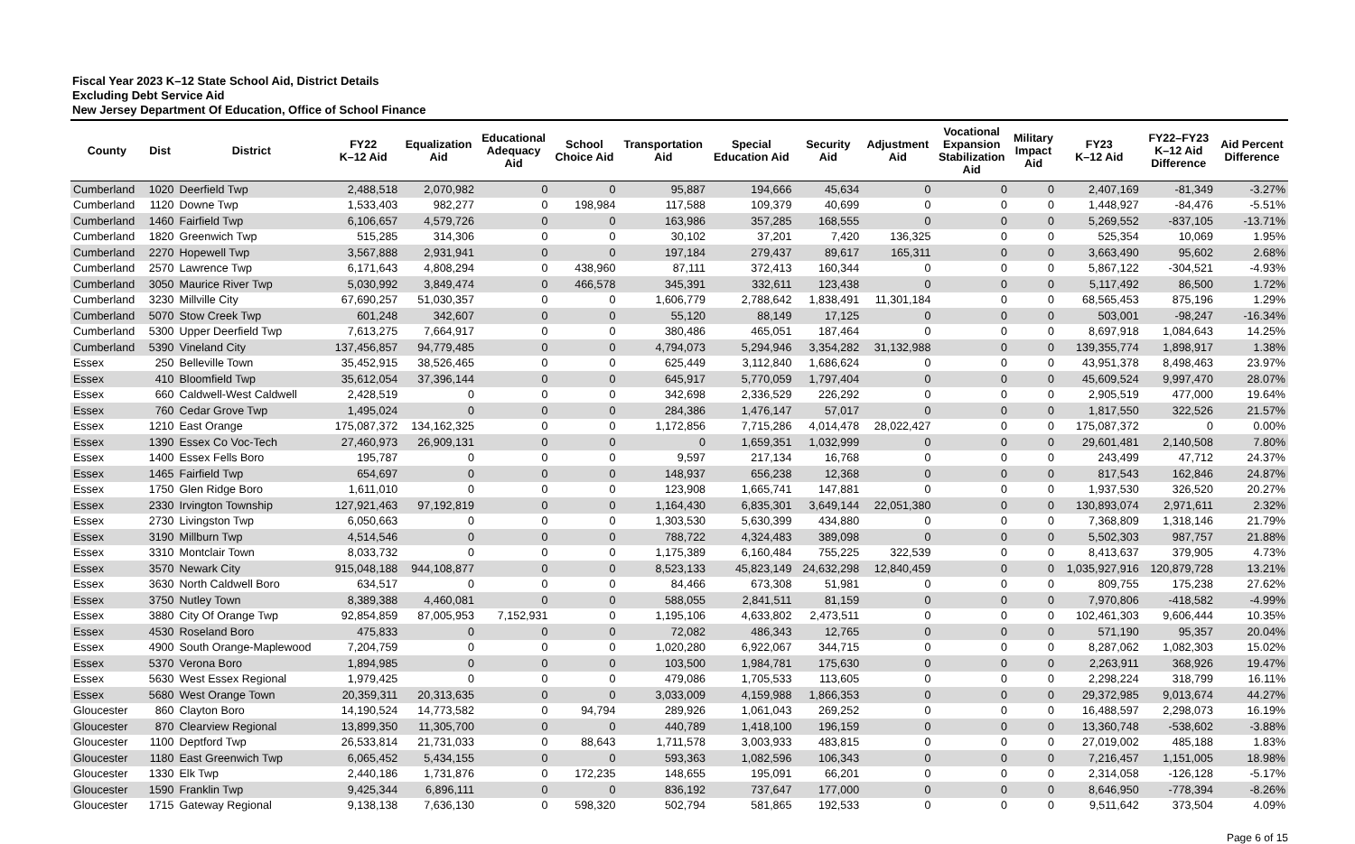Fiscal Year 2023 K–12 State School Aid, District Details
Excluding Debt Service Aid
New Jersey Department Of Education, Office of School Finance
| County | Dist | District | FY22 K–12 Aid | Equalization Aid | Educational Adequacy Aid | School Choice Aid | Transportation Aid | Special Education Aid | Security Aid | Adjustment Aid | Vocational Expansion Stabilization Aid | Military Impact Aid | FY23 K–12 Aid | FY22–FY23 K–12 Aid Difference | Aid Percent Difference |
| --- | --- | --- | --- | --- | --- | --- | --- | --- | --- | --- | --- | --- | --- | --- | --- |
| Cumberland | 1020 | Deerfield Twp | 2,488,518 | 2,070,982 | 0 | 0 | 95,887 | 194,666 | 45,634 | 0 | 0 | 0 | 2,407,169 | -81,349 | -3.27% |
| Cumberland | 1120 | Downe Twp | 1,533,403 | 982,277 | 0 | 198,984 | 117,588 | 109,379 | 40,699 | 0 | 0 | 0 | 1,448,927 | -84,476 | -5.51% |
| Cumberland | 1460 | Fairfield Twp | 6,106,657 | 4,579,726 | 0 | 0 | 163,986 | 357,285 | 168,555 | 0 | 0 | 0 | 5,269,552 | -837,105 | -13.71% |
| Cumberland | 1820 | Greenwich Twp | 515,285 | 314,306 | 0 | 0 | 30,102 | 37,201 | 7,420 | 136,325 | 0 | 0 | 525,354 | 10,069 | 1.95% |
| Cumberland | 2270 | Hopewell Twp | 3,567,888 | 2,931,941 | 0 | 0 | 197,184 | 279,437 | 89,617 | 165,311 | 0 | 0 | 3,663,490 | 95,602 | 2.68% |
| Cumberland | 2570 | Lawrence Twp | 6,171,643 | 4,808,294 | 0 | 438,960 | 87,111 | 372,413 | 160,344 | 0 | 0 | 0 | 5,867,122 | -304,521 | -4.93% |
| Cumberland | 3050 | Maurice River Twp | 5,030,992 | 3,849,474 | 0 | 466,578 | 345,391 | 332,611 | 123,438 | 0 | 0 | 0 | 5,117,492 | 86,500 | 1.72% |
| Cumberland | 3230 | Millville City | 67,690,257 | 51,030,357 | 0 | 0 | 1,606,779 | 2,788,642 | 1,838,491 | 11,301,184 | 0 | 0 | 68,565,453 | 875,196 | 1.29% |
| Cumberland | 5070 | Stow Creek Twp | 601,248 | 342,607 | 0 | 0 | 55,120 | 88,149 | 17,125 | 0 | 0 | 0 | 503,001 | -98,247 | -16.34% |
| Cumberland | 5300 | Upper Deerfield Twp | 7,613,275 | 7,664,917 | 0 | 0 | 380,486 | 465,051 | 187,464 | 0 | 0 | 0 | 8,697,918 | 1,084,643 | 14.25% |
| Cumberland | 5390 | Vineland City | 137,456,857 | 94,779,485 | 0 | 0 | 4,794,073 | 5,294,946 | 3,354,282 | 31,132,988 | 0 | 0 | 139,355,774 | 1,898,917 | 1.38% |
| Essex | 250 | Belleville Town | 35,452,915 | 38,526,465 | 0 | 0 | 625,449 | 3,112,840 | 1,686,624 | 0 | 0 | 0 | 43,951,378 | 8,498,463 | 23.97% |
| Essex | 410 | Bloomfield Twp | 35,612,054 | 37,396,144 | 0 | 0 | 645,917 | 5,770,059 | 1,797,404 | 0 | 0 | 0 | 45,609,524 | 9,997,470 | 28.07% |
| Essex | 660 | Caldwell-West Caldwell | 2,428,519 | 0 | 0 | 0 | 342,698 | 2,336,529 | 226,292 | 0 | 0 | 0 | 2,905,519 | 477,000 | 19.64% |
| Essex | 760 | Cedar Grove Twp | 1,495,024 | 0 | 0 | 0 | 284,386 | 1,476,147 | 57,017 | 0 | 0 | 0 | 1,817,550 | 322,526 | 21.57% |
| Essex | 1210 | East Orange | 175,087,372 | 134,162,325 | 0 | 0 | 1,172,856 | 7,715,286 | 4,014,478 | 28,022,427 | 0 | 0 | 175,087,372 | 0 | 0.00% |
| Essex | 1390 | Essex Co Voc-Tech | 27,460,973 | 26,909,131 | 0 | 0 | 0 | 1,659,351 | 1,032,999 | 0 | 0 | 0 | 29,601,481 | 2,140,508 | 7.80% |
| Essex | 1400 | Essex Fells Boro | 195,787 | 0 | 0 | 0 | 9,597 | 217,134 | 16,768 | 0 | 0 | 0 | 243,499 | 47,712 | 24.37% |
| Essex | 1465 | Fairfield Twp | 654,697 | 0 | 0 | 0 | 148,937 | 656,238 | 12,368 | 0 | 0 | 0 | 817,543 | 162,846 | 24.87% |
| Essex | 1750 | Glen Ridge Boro | 1,611,010 | 0 | 0 | 0 | 123,908 | 1,665,741 | 147,881 | 0 | 0 | 0 | 1,937,530 | 326,520 | 20.27% |
| Essex | 2330 | Irvington Township | 127,921,463 | 97,192,819 | 0 | 0 | 1,164,430 | 6,835,301 | 3,649,144 | 22,051,380 | 0 | 0 | 130,893,074 | 2,971,611 | 2.32% |
| Essex | 2730 | Livingston Twp | 6,050,663 | 0 | 0 | 0 | 1,303,530 | 5,630,399 | 434,880 | 0 | 0 | 0 | 7,368,809 | 1,318,146 | 21.79% |
| Essex | 3190 | Millburn Twp | 4,514,546 | 0 | 0 | 0 | 788,722 | 4,324,483 | 389,098 | 0 | 0 | 0 | 5,502,303 | 987,757 | 21.88% |
| Essex | 3310 | Montclair Town | 8,033,732 | 0 | 0 | 0 | 1,175,389 | 6,160,484 | 755,225 | 322,539 | 0 | 0 | 8,413,637 | 379,905 | 4.73% |
| Essex | 3570 | Newark City | 915,048,188 | 944,108,877 | 0 | 0 | 8,523,133 | 45,823,149 | 24,632,298 | 12,840,459 | 0 | 0 | 1,035,927,916 | 120,879,728 | 13.21% |
| Essex | 3630 | North Caldwell Boro | 634,517 | 0 | 0 | 0 | 84,466 | 673,308 | 51,981 | 0 | 0 | 0 | 809,755 | 175,238 | 27.62% |
| Essex | 3750 | Nutley Town | 8,389,388 | 4,460,081 | 0 | 0 | 588,055 | 2,841,511 | 81,159 | 0 | 0 | 0 | 7,970,806 | -418,582 | -4.99% |
| Essex | 3880 | City Of Orange Twp | 92,854,859 | 87,005,953 | 7,152,931 | 0 | 1,195,106 | 4,633,802 | 2,473,511 | 0 | 0 | 0 | 102,461,303 | 9,606,444 | 10.35% |
| Essex | 4530 | Roseland Boro | 475,833 | 0 | 0 | 0 | 72,082 | 486,343 | 12,765 | 0 | 0 | 0 | 571,190 | 95,357 | 20.04% |
| Essex | 4900 | South Orange-Maplewood | 7,204,759 | 0 | 0 | 0 | 1,020,280 | 6,922,067 | 344,715 | 0 | 0 | 0 | 8,287,062 | 1,082,303 | 15.02% |
| Essex | 5370 | Verona Boro | 1,894,985 | 0 | 0 | 0 | 103,500 | 1,984,781 | 175,630 | 0 | 0 | 0 | 2,263,911 | 368,926 | 19.47% |
| Essex | 5630 | West Essex Regional | 1,979,425 | 0 | 0 | 0 | 479,086 | 1,705,533 | 113,605 | 0 | 0 | 0 | 2,298,224 | 318,799 | 16.11% |
| Essex | 5680 | West Orange Town | 20,359,311 | 20,313,635 | 0 | 0 | 3,033,009 | 4,159,988 | 1,866,353 | 0 | 0 | 0 | 29,372,985 | 9,013,674 | 44.27% |
| Gloucester | 860 | Clayton Boro | 14,190,524 | 14,773,582 | 0 | 94,794 | 289,926 | 1,061,043 | 269,252 | 0 | 0 | 0 | 16,488,597 | 2,298,073 | 16.19% |
| Gloucester | 870 | Clearview Regional | 13,899,350 | 11,305,700 | 0 | 0 | 440,789 | 1,418,100 | 196,159 | 0 | 0 | 0 | 13,360,748 | -538,602 | -3.88% |
| Gloucester | 1100 | Deptford Twp | 26,533,814 | 21,731,033 | 0 | 88,643 | 1,711,578 | 3,003,933 | 483,815 | 0 | 0 | 0 | 27,019,002 | 485,188 | 1.83% |
| Gloucester | 1180 | East Greenwich Twp | 6,065,452 | 5,434,155 | 0 | 0 | 593,363 | 1,082,596 | 106,343 | 0 | 0 | 0 | 7,216,457 | 1,151,005 | 18.98% |
| Gloucester | 1330 | Elk Twp | 2,440,186 | 1,731,876 | 0 | 172,235 | 148,655 | 195,091 | 66,201 | 0 | 0 | 0 | 2,314,058 | -126,128 | -5.17% |
| Gloucester | 1590 | Franklin Twp | 9,425,344 | 6,896,111 | 0 | 0 | 836,192 | 737,647 | 177,000 | 0 | 0 | 0 | 8,646,950 | -778,394 | -8.26% |
| Gloucester | 1715 | Gateway Regional | 9,138,138 | 7,636,130 | 0 | 598,320 | 502,794 | 581,865 | 192,533 | 0 | 0 | 0 | 9,511,642 | 373,504 | 4.09% |
Page 6 of 15